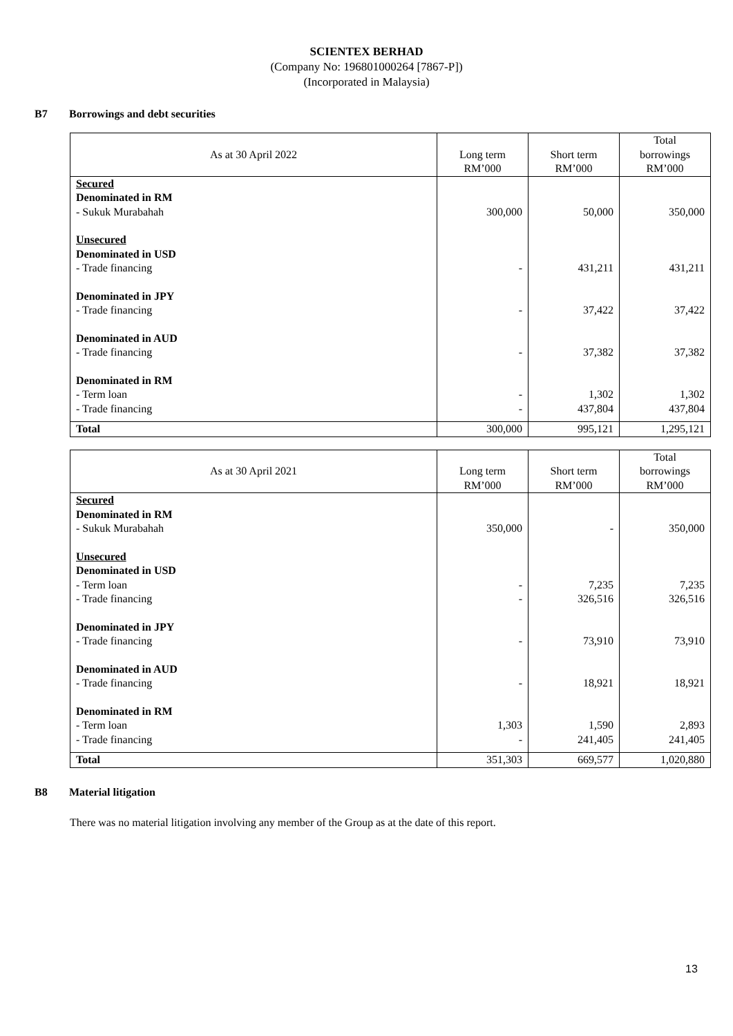SCIENTEX BERHAD
(Company No: 196801000264 [7867-P])
(Incorporated in Malaysia)
B7 Borrowings and debt securities
| As at 30 April 2022 | Long term RM’000 | Short term RM’000 | Total borrowings RM’000 |
| --- | --- | --- | --- |
| Secured Denominated in RM - Sukuk Murabahah | 300,000 | 50,000 | 350,000 |
| Unsecured Denominated in USD - Trade financing | - | 431,211 | 431,211 |
| Denominated in JPY - Trade financing | - | 37,422 | 37,422 |
| Denominated in AUD - Trade financing | - | 37,382 | 37,382 |
| Denominated in RM - Term loan - Trade financing | - - | 1,302 437,804 | 1,302 437,804 |
| Total | 300,000 | 995,121 | 1,295,121 |
| As at 30 April 2021 | Long term RM’000 | Short term RM’000 | Total borrowings RM’000 |
| --- | --- | --- | --- |
| Secured Denominated in RM - Sukuk Murabahah | 350,000 | - | 350,000 |
| Unsecured Denominated in USD - Term loan - Trade financing | - - | 7,235 326,516 | 7,235 326,516 |
| Denominated in JPY - Trade financing | - | 73,910 | 73,910 |
| Denominated in AUD - Trade financing | - | 18,921 | 18,921 |
| Denominated in RM - Term loan - Trade financing | 1,303 - | 1,590 241,405 | 2,893 241,405 |
| Total | 351,303 | 669,577 | 1,020,880 |
B8 Material litigation
There was no material litigation involving any member of the Group as at the date of this report.
13